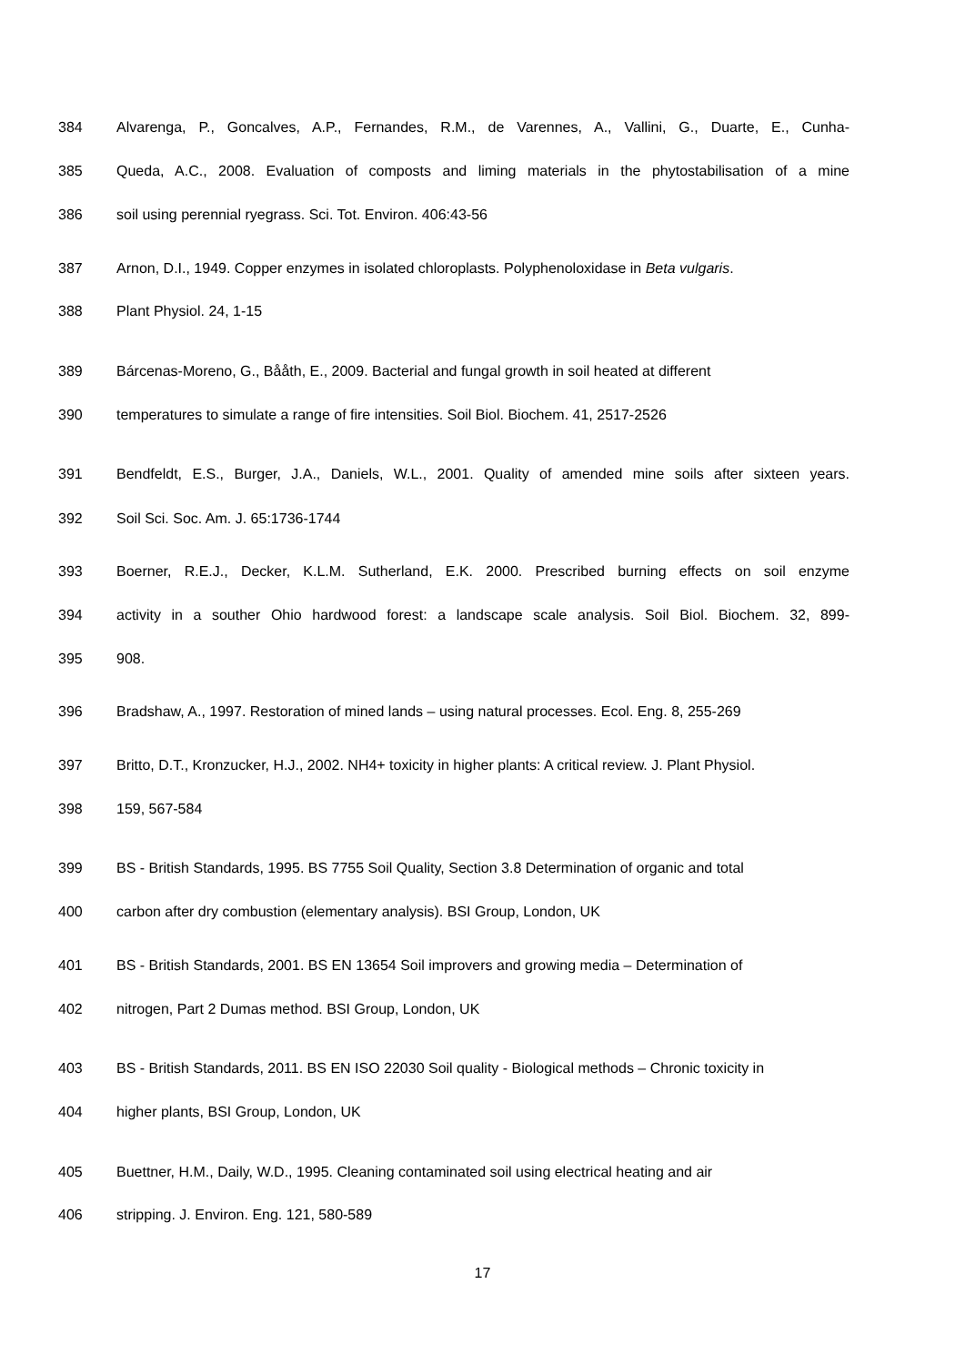384 Alvarenga, P., Goncalves, A.P., Fernandes, R.M., de Varennes, A., Vallini, G., Duarte, E., Cunha-
385 Queda, A.C., 2008. Evaluation of composts and liming materials in the phytostabilisation of a mine
386 soil using perennial ryegrass. Sci. Tot. Environ. 406:43-56
387 Arnon, D.I., 1949. Copper enzymes in isolated chloroplasts. Polyphenoloxidase in Beta vulgaris.
388 Plant Physiol. 24, 1-15
389 Bárcenas-Moreno, G., Bååth, E., 2009. Bacterial and fungal growth in soil heated at different
390 temperatures to simulate a range of fire intensities. Soil Biol. Biochem. 41, 2517-2526
391 Bendfeldt, E.S., Burger, J.A., Daniels, W.L., 2001. Quality of amended mine soils after sixteen years.
392 Soil Sci. Soc. Am. J. 65:1736-1744
393 Boerner, R.E.J., Decker, K.L.M. Sutherland, E.K. 2000. Prescribed burning effects on soil enzyme
394 activity in a souther Ohio hardwood forest: a landscape scale analysis. Soil Biol. Biochem. 32, 899-
395 908.
396 Bradshaw, A., 1997. Restoration of mined lands – using natural processes. Ecol. Eng. 8, 255-269
397 Britto, D.T., Kronzucker, H.J., 2002. NH4+ toxicity in higher plants: A critical review. J. Plant Physiol.
398 159, 567-584
399 BS - British Standards, 1995. BS 7755 Soil Quality, Section 3.8 Determination of organic and total
400 carbon after dry combustion (elementary analysis). BSI Group, London, UK
401 BS - British Standards, 2001. BS EN 13654 Soil improvers and growing media – Determination of
402 nitrogen, Part 2 Dumas method. BSI Group, London, UK
403 BS - British Standards, 2011. BS EN ISO 22030 Soil quality - Biological methods – Chronic toxicity in
404 higher plants, BSI Group, London, UK
405 Buettner, H.M., Daily, W.D., 1995. Cleaning contaminated soil using electrical heating and air
406 stripping. J. Environ. Eng. 121, 580-589
17